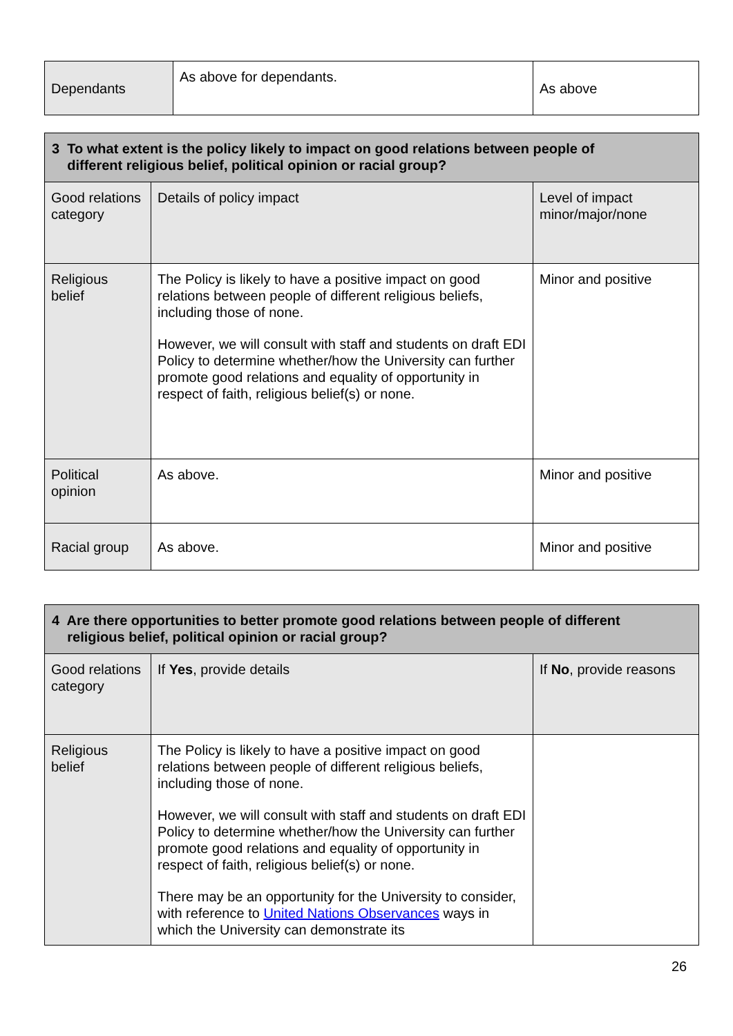| Dependants | As above for dependants. | As above |
| 3 To what extent is the policy likely to impact on good relations between people of different religious belief, political opinion or racial group? | | |
| --- | --- | --- |
| Good relations category | Details of policy impact | Level of impact minor/major/none |
| Religious belief | The Policy is likely to have a positive impact on good relations between people of different religious beliefs, including those of none. However, we will consult with staff and students on draft EDI Policy to determine whether/how the University can further promote good relations and equality of opportunity in respect of faith, religious belief(s) or none. | Minor and positive |
| Political opinion | As above. | Minor and positive |
| Racial group | As above. | Minor and positive |
| 4 Are there opportunities to better promote good relations between people of different religious belief, political opinion or racial group? | | |
| --- | --- | --- |
| Good relations category | If Yes , provide details | If No , provide reasons |
| Religious belief | The Policy is likely to have a positive impact on good relations between people of different religious beliefs, including those of none. However, we will consult with staff and students on draft EDI Policy to determine whether/how the University can further promote good relations and equality of opportunity in respect of faith, religious belief(s) or none. There may be an opportunity for the University to consider, with reference to United Nations Observances ways in which the University can demonstrate its | |
26